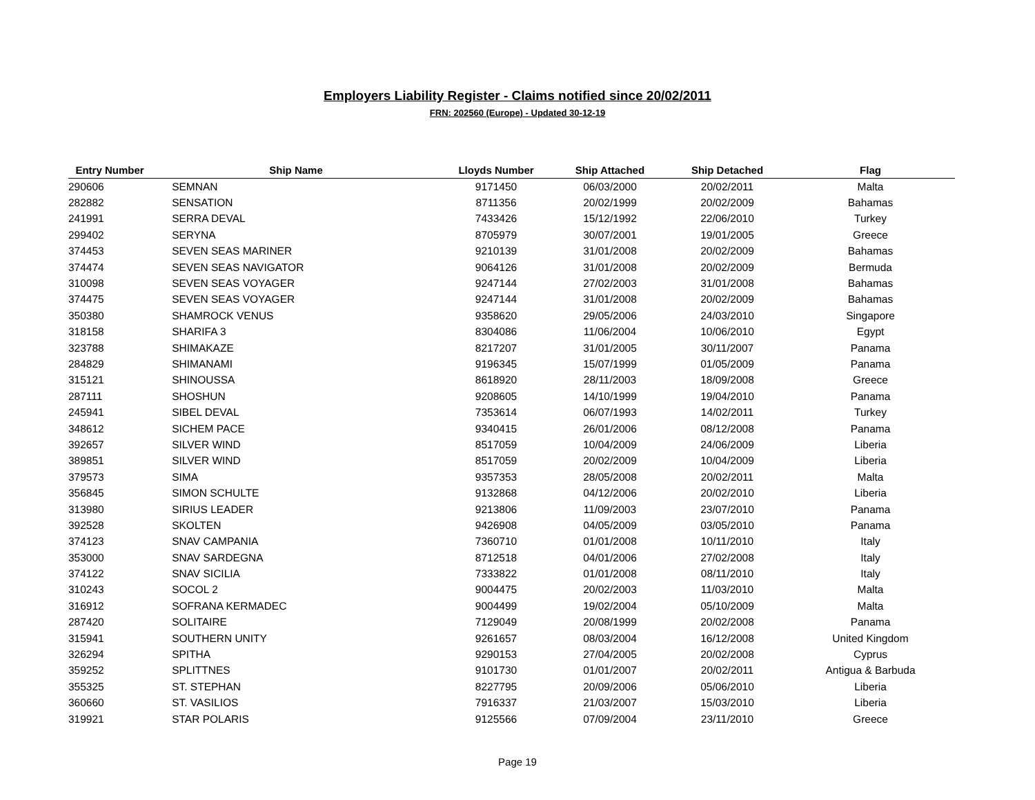Employers Liability Register - Claims notified since 20/02/2011
FRN: 202560 (Europe) - Updated 30-12-19
| Entry Number | Ship Name | Lloyds Number | Ship Attached | Ship Detached | Flag |
| --- | --- | --- | --- | --- | --- |
| 290606 | SEMNAN | 9171450 | 06/03/2000 | 20/02/2011 | Malta |
| 282882 | SENSATION | 8711356 | 20/02/1999 | 20/02/2009 | Bahamas |
| 241991 | SERRA DEVAL | 7433426 | 15/12/1992 | 22/06/2010 | Turkey |
| 299402 | SERYNA | 8705979 | 30/07/2001 | 19/01/2005 | Greece |
| 374453 | SEVEN SEAS MARINER | 9210139 | 31/01/2008 | 20/02/2009 | Bahamas |
| 374474 | SEVEN SEAS NAVIGATOR | 9064126 | 31/01/2008 | 20/02/2009 | Bermuda |
| 310098 | SEVEN SEAS VOYAGER | 9247144 | 27/02/2003 | 31/01/2008 | Bahamas |
| 374475 | SEVEN SEAS VOYAGER | 9247144 | 31/01/2008 | 20/02/2009 | Bahamas |
| 350380 | SHAMROCK VENUS | 9358620 | 29/05/2006 | 24/03/2010 | Singapore |
| 318158 | SHARIFA 3 | 8304086 | 11/06/2004 | 10/06/2010 | Egypt |
| 323788 | SHIMAKAZE | 8217207 | 31/01/2005 | 30/11/2007 | Panama |
| 284829 | SHIMANAMI | 9196345 | 15/07/1999 | 01/05/2009 | Panama |
| 315121 | SHINOUSSA | 8618920 | 28/11/2003 | 18/09/2008 | Greece |
| 287111 | SHOSHUN | 9208605 | 14/10/1999 | 19/04/2010 | Panama |
| 245941 | SIBEL DEVAL | 7353614 | 06/07/1993 | 14/02/2011 | Turkey |
| 348612 | SICHEM PACE | 9340415 | 26/01/2006 | 08/12/2008 | Panama |
| 392657 | SILVER WIND | 8517059 | 10/04/2009 | 24/06/2009 | Liberia |
| 389851 | SILVER WIND | 8517059 | 20/02/2009 | 10/04/2009 | Liberia |
| 379573 | SIMA | 9357353 | 28/05/2008 | 20/02/2011 | Malta |
| 356845 | SIMON SCHULTE | 9132868 | 04/12/2006 | 20/02/2010 | Liberia |
| 313980 | SIRIUS LEADER | 9213806 | 11/09/2003 | 23/07/2010 | Panama |
| 392528 | SKOLTEN | 9426908 | 04/05/2009 | 03/05/2010 | Panama |
| 374123 | SNAV CAMPANIA | 7360710 | 01/01/2008 | 10/11/2010 | Italy |
| 353000 | SNAV SARDEGNA | 8712518 | 04/01/2006 | 27/02/2008 | Italy |
| 374122 | SNAV SICILIA | 7333822 | 01/01/2008 | 08/11/2010 | Italy |
| 310243 | SOCOL 2 | 9004475 | 20/02/2003 | 11/03/2010 | Malta |
| 316912 | SOFRANA KERMADEC | 9004499 | 19/02/2004 | 05/10/2009 | Malta |
| 287420 | SOLITAIRE | 7129049 | 20/08/1999 | 20/02/2008 | Panama |
| 315941 | SOUTHERN UNITY | 9261657 | 08/03/2004 | 16/12/2008 | United Kingdom |
| 326294 | SPITHA | 9290153 | 27/04/2005 | 20/02/2008 | Cyprus |
| 359252 | SPLITTNES | 9101730 | 01/01/2007 | 20/02/2011 | Antigua & Barbuda |
| 355325 | ST. STEPHAN | 8227795 | 20/09/2006 | 05/06/2010 | Liberia |
| 360660 | ST. VASILIOS | 7916337 | 21/03/2007 | 15/03/2010 | Liberia |
| 319921 | STAR POLARIS | 9125566 | 07/09/2004 | 23/11/2010 | Greece |
Page 19